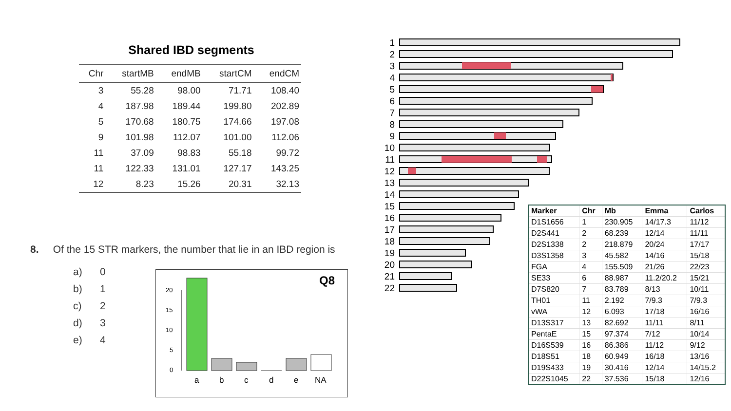Shared IBD segments
| Chr | startMB | endMB | startCM | endCM |
| --- | --- | --- | --- | --- |
| 3 | 55.28 | 98.00 | 71.71 | 108.40 |
| 4 | 187.98 | 189.44 | 199.80 | 202.89 |
| 5 | 170.68 | 180.75 | 174.66 | 197.08 |
| 9 | 101.98 | 112.07 | 101.00 | 112.06 |
| 11 | 37.09 | 98.83 | 55.18 | 99.72 |
| 11 | 122.33 | 131.01 | 127.17 | 143.25 |
| 12 | 8.23 | 15.26 | 20.31 | 32.13 |
8. Of the 15 STR markers, the number that lie in an IBD region is
a) 0
b) 1
c) 2
d) 3
e) 4
Q8
20
15
10
5
0
a
b
c
d
e
NA
1
2
3
4
5
6
7
8
9
10
11
12
13
14
15
16
17
18
19
20
21
22
| Marker | Chr | Mb | Emma | Carlos |
| --- | --- | --- | --- | --- |
| D1S1656 | 1 | 230.905 | 14/17.3 | 11/12 |
| D2S441 | 2 | 68.239 | 12/14 | 11/11 |
| D2S1338 | 2 | 218.879 | 20/24 | 17/17 |
| D3S1358 | 3 | 45.582 | 14/16 | 15/18 |
| FGA | 4 | 155.509 | 21/26 | 22/23 |
| SE33 | 6 | 88.987 | 11.2/20.2 | 15/21 |
| D7S820 | 7 | 83.789 | 8/13 | 10/11 |
| TH01 | 11 | 2.192 | 7/9.3 | 7/9.3 |
| vWA | 12 | 6.093 | 17/18 | 16/16 |
| D13S317 | 13 | 82.692 | 11/11 | 8/11 |
| PentaE | 15 | 97.374 | 7/12 | 10/14 |
| D16S539 | 16 | 86.386 | 11/12 | 9/12 |
| D18S51 | 18 | 60.949 | 16/18 | 13/16 |
| D19S433 | 19 | 30.416 | 12/14 | 14/15.2 |
| D22S1045 | 22 | 37.536 | 15/18 | 12/16 |